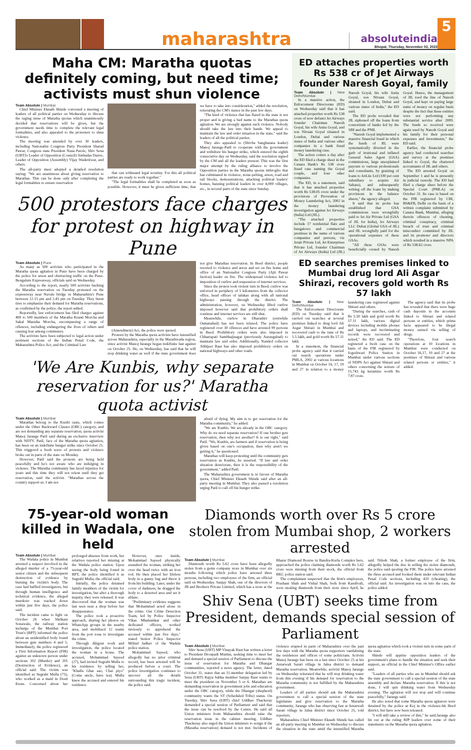maharashtra
absoluteindia
Bhopal, Thursday, November 02, 2023
5
Maha CM: Maratha quotas definitely coming, but need time; activists must shun violence
Team Absolute | Mumbai
Chief Minister Eknath Shinde convened a meeting of leaders of all political parties on Wednesday to discuss the raging issue of Maratha quotas which unanimously decided that reservations will be given, but the government needs time to complete the relevant legal formalities, and also appealed to the protesters to shun violence.
The meeting was attended by over 30 leaders, including Nationalist Congress Party President Sharad Pawar, Congress state President Nana Patole, Shiv Sena (UBT)'s Leader of Opposition (Council) Ambadas Danve, Leader of Opposition (Assembly) Vijay Wadettiwar, and others.
The all-party meet adopted a detailed resolution saying: "We are unanimous about giving reservation to Marathas. This can be done only after completing the legal formalities to ensure reservation
that can withstand legal scrutiny. For this all political parties are ready to work together."
"The legal formalities shall be completed as soon as possible. However, it must be given sufficient time, that we have to take into consideration," added the resolution, reiterating the CM's stance in the past few days.
"The kind of violence that has flared in the state is not proper and is giving a bad name to the Marathas quota agitation. We are strongly against such violence. Nobody should take the law into their hands. We appeal to maintain the law and order situation in the state," said the leaders of all the political parties.
They also appealed to (Shivba Sanghatana leader) Manoj Jarange-Patil to cooperate with the government and withdraw his hunger strike, which entered the eighth consecutive day on Wednesday, said the resolution signed by the CM and all the leaders present. This was the first major attempt by the ruling alliance to involve the Opposition parties in the Maratha quotas imbroglio that has culminated in violence, stone-pelting, arson, road and rail blocks, demonstrations, attacking political leaders' homes, banning political leaders in over 4,000 villages, etc., in several parts of the state since Sunday.
500 protestors face charges for protest on highway in Pune
Team Absolute | Pune
As many as 500 activists who participated in the Maratha quota agitation in Pune have been charged by the police for arson and obstructing traffic on the Pune-Bengaluru Expressway, officials said on Wednesday.
According to the report, nearly 500 activists backing the Maratha reservation on Tuesday protested on the expressway near Navale bridge in Maharashtra's Pune between 12.15 pm and 2.45 pm on Tuesday. They burnt tires to emphasize their demand for Maratha reservations, as confirmed by the police, the report added.
Reportedly, law enforcement has filed charges against 400 to 500 members of the Maratha Kranti Morcha and Sakal Maratha Morcha, encompassing a range of offences, including endangering the lives of others and causing fear among commuters.
The activists have been subjected to legal action under pertinent sections of the Indian Penal Code, the Maharashtra Police Act, and the Criminal Law
(Amendment) Act, the police were quoted.
Protests by the Maratha quota activists have intensified across Maharashtra, especially in the Marathwada region, since activist Manoj Jarange began indefinite fast against on October 25. He, on Wednesday, has said that he will stop drinking water as well if the state government does not give Marathas reservation. In Beed district, people resorted to violence and arson and set on fire home and office of an Nationalist Congress Party (Ajit Pawar faction) leader on fire. The widespread violence led to imposition of curfew and suspension of internet services.
Since the protest took violent turn in Beed, curfew was enforced in periphery of 5 kilometres from the collector office, head offices of talukas along with all national highways passing through the district. The administration, however, on Wednesday lifted curfew imposed however said that prohibitory orders shall continue and internet services are still shut.
Meanwhile, curfew in Dharashiv (erstwhile Osmanabad) has not been relaxed. The police have registered over 30 offences and have arrested 99 persons in Beed. Prohibitory orders were also imposed in Chhatrapati Sambhajinagar (previously Aurangabad) to maintain law and order. Additionally, Nanded collector Abhijeet Raut has also imposed prohibitory orders on national highways and other roads.
'We Are Kunbis, why separate reservation for us?' Maratha quota activist
Team Absolute | Mumbai
Marathas belong to the Kunbi caste, which comes under the Other Backward Classes (OBC) category, and are not demanding any separate reservation, quota activist Manoj Jarange Patil said during an exclusive interview with NDTV. Patil, face of the Maratha quota agitation, has been on an indefinite hunger strike since October 25. This triggered a fresh wave of protests and violence broke out in parts of the state on Monday.
However, Patil said the protests are being held peacefully and he's not aware who are indulging in violence. The Maratha community has faced injustice for years and this time they will not relent until they get reservation, said the activist. "Marathas across the country support us. I am not
afraid of dying. My aim is to get reservation for the Maratha community," he added.
"We are Kunbis. We are already in the OBC category. Why do we need separate reservation? If one brother gets reservation, then why not another? It is our right," said Patil. "We, Kunbis, are farmers and if reservation is being given based on one's occupation, then why aren't we getting it," he questioned.
Marathas will keep protesting until the community gets reservation as Kunbis, he asserted. "If law and order situation deteriorate, then it is the responsibility of the government," added Patil.
The Maharashtra government is in favour of Maratha quota, Chief Minister Eknath Shinde said after an all-party meeting in Mumbai. They also passed a resolution urging Patil to call off his hunger strike.
ED attaches properties worth Rs 538 cr of Jet Airways founder Naresh Goyal, family
Team Absolute | New Delhi/Mumbai
In a massive action, the Enforcement Directorate (ED) on Wednesday said that it has attached properties worth Rs 538 crore of now defunct Jet Airways founder Chairman Naresh Goyal, his wife Anita Goyal, and son Nivaan Goyal situated in London, Dubai and various states of India and various other companies in a bank fraud money laundering case.
The action comes a day after the ED filed a charge sheet in the Canara Bank's Rs 538 crore fraud case naming the Goyal couple, and four other companies.
The ED, in a statement, said that it has attached properties worth Rs 538.05 crore under the provisions of Prevention of Money Laundering Act, 2002 in the money laundering investigation against Jet Airways (India) Ltd (JIL).
"The attached properties include 17 residential flats and bungalows and commercial premises in the name of various companies and persons, viz Jetair Private Ltd, Jet Enterprises Private Ltd, founder Chairman of Jet Airways (India) Ltd (JIL) Naresh Goyal, his wife Anita Goyal, son Nivaan Goyal, situated in London, Dubai and various states of India," the ED said.
The ED probe revealed that JIL siphoned off the loans from consortium of banks led by the SBI and the PNB.
"Naresh Goyal implemented a massive financial fraud in which the funds of JIL were systematically diverted in the garb of irrational and inflated General Sales Agent (GSA) commissions, large unexplained payouts to various professionals and consultants, by granting of loans to JetLite Ltd (100 per cent subsidiary to acquire Air Sahara), and subsequently writing off the loans by making provisions in the balance sheets," the agency alleged.
It said that its probe has established that GSA commissions were wrongfully paid to Jet Air Private Ltd (GSA of JIL for India), Jet Airways LLC Dubai (Global GSA of JIL) and JIL wrongfully paid for the operational expenses of these GSAs.
"All these GSAs were beneficially owned by Naresh Goyal. Hence, the management of JIL toed the line of Naresh Goyal, and kept on paying large sums of money on regular basis despite the fact that these entities were not performing any substantial service after 2009. The funds so received were again used by Naresh Goyal and his family for their personal expenses and investments," the ED said.
Earlier, the financial probe agency had conducted searches and survey at the premises linked to Goyal, the chartered accountants of JIL and others.
The ED arrested Goyal on September 1 and he is presently in judicial custody. The ED had filed a charge sheet before the Special Court (PMLA) on October 31. Its case is based on the FIR registered by CBI, BS&FB, Delhi on the basis of a written complaint submitted by Canara Bank, Mumbai, alleging therein offences of cheating, criminal conspiracy, criminal breach of trust and criminal misconduct committed by JIL and its promoter and directors which resulted in a massive NPA of Rs 538.62 crore.
ED searches premises linked to Mumbai drug lord Ali Asgar Shirazi, recovers gold worth Rs 57 lakh
Team Absolute | New Delhi/Mumbai
The Enforcement Directorate (ED) on Tuesday said that it carried out searches at several premises linked to drug lord Ali Asgar Shirazi in Mumbai and recovered cash to the tune of Rs 5.5 lakh, and gold worth Rs 57.11 lakh.
In a statement, the financial probe agency said that it carried out search operations under PMLA, 2002 at various locations in Mumbai on October 16, 17, 19 and 27 in relation to a money laundering case registered against Shirazi and others.
"During the searches, cash of Rs 5.50 lakh and gold worth Rs 57.11 lakh, various digital devices including mobile phones and laptops, and incriminating records were recovered and seized," the ED said. The ED registered a fresh case on the basis of the FIR registered by Jogeshwari Police Station in Mumbai under various sections of NDPS Act against Shirazi and others concerning the seizure of 15.743 kg ketamine worth Rs 7.87 crore.
The agency said that its probe has revealed that there were huge cash deposits in the accounts linked to Shirazi and related persons or entities, which prima facie appeared to be illegal money earned via selling of drugs.
"Therefore, four search operations at 10 locations in Mumbai were conducted on October 16,17, 19 and 27 at the premises of Shirazi and various related persons or entities," it added.
75-year-old woman killed in Wadala, one held
Team Absolute | Mumbai
The Wadala police in Mumbai arrested a suspect involved in the alleged murder of a 75-year-old senior citizen and the subsequent destruction of evidence by burning the victim's body. The case had baffled investigators, but through human intelligence and technical evidence, the alleged murderer was tracked down within just five days, the police said.
The incident came to light on October 26 when Shrikant Sonawale, the railway station incharge of the Mumbai Port Trust's (BPT) informed the police about an unidentified body found between gate numbers 4 and 5. Immediately, the police registered a First Information Report (FIR) against an unknown person under sections 302 (Murder) and 201 (Destruction of Evidence), an official said. The victim was identified as Sugrabi Mulla (75), who worked as a maid in Dosti Erene. Concerned about her prolonged absence from work, her relatives reported her missing at the Wadala police station. Upon seeing the body being found in BPT, the police identified it as Sugrabi Mulla, the official said.
Initially, the police detained family members of the victim for investigation, but after a thorough inquiry, they were released. It was discovered that the woman was last seen near a shop before her disappearance.
The police took a proactive approach, sharing her photos on WhatsApp groups in the nearby area, and mobilized 12 teams from the port zone to investigate the crime.
Through diligent work and investigation, the police located the woman in a house. The accused, Mohammad Sayeed (27), had invited Sugrabi Mulla to his residence by telling her, "Khalla Ghar aao, Chai piyo" (Come uncle, have tea). Mulla knew the accused and entered his residence.
However, once inside, Mohammad Sayeed physically assaulted the woman, striking her over the head twice with an iron rod. He then placed her lifeless body in a gunny bag and threw it from his building. Later, under the cover of darkness, he dragged the body to a deserted area and set it ablaze.
"Preliminary evidence suggests that Mohammad acted alone in the crime. Our Crime Detection Team, led by Police Inspector Vikas Mhahumkar and other dedicated officers, worked tirelessly to apprehend the accused within just five days," stated Senior Police Inspector Milind Jadhav of the Wadala police station.
Mohammad Sayeed, who allegedly has no prior criminal record, has been arrested will be produced before a court. The police investigation continues to uncover all the details surrounding this tragic incident, the police said.
Diamonds worth over Rs 5 crore stolen from Mumbai shop, 2 workers arrested
Team Absolute | Mumbai
Diamonds worth Rs 5.62 crore have been allegedly stolen from a gems company store in Mumbai over six months following which police have arrested three persons, including two employees of the firm, an official said on Wednesday. Sanjay Shah, one of the directors of JB and Brothers Private Limited, which has a store at the Bharat Diamond Bourse in Bandra-Kurla Complex here, approached the police claiming diamonds worth Rs 5.62 crore were missing from their stock, the official from BKC police station said.
The complainant suspected that the firm's employees, Prashant Shah and Vishal Shah, both from Kandivali, were stealing diamonds from their store since April, he said. Nilesh Shah, a former employee of the firm, allegedly helped the duo in selling the stolen diamonds, the police said quoting the FIR. The police have arrested the three accused and booked them under relevant Indian Penal Code sections, including 420 (cheating), the official said. An investigation was on into the case, the police added.
Shiv Sena (UBT) seeks time from President, demands special session of Parliament
Team Absolute | Mumbai
Shiv Sena (UBT) MP Vinayak Raut has written a letter to President Droupadi Murmu, seeking time to meet her and demand a special session of Parliament to discuss the issue of reservation for Maratha and Dhangar communities, reported a news agency. The letter, dated October 31, states that an 11-member delegation led by Sena (UBT) Rajya Sabha member Sanjay Raut wants to meet the president on November 5 or 6. Marathas are demanding reservation in government jobs and education under the OBC category, while the Dhangar (shepherd) community wants the ST (Scheduled Tribe) status. On Tuesday, Shiv Sena (UBT) chief Uddhav Thackeray demanded a special session of Parliament and said that the issue can be resolved by the Centre. He said all Union ministers from Maharashtra should raise the reservation issue in the cabinet meeting. Uddhav Thackeray also urged the Union ministers to resign if the (Maratha reservation) demand is not met. Incidents of violence erupted in parts of Maharashtra over the past few days with the Maratha quota supporters vandalising the residences and offices of some politicians. Activist Manoj Jarange has been on a fast since October 25 at his Antarwali Sarati village in Jalna district to demand Maratha reservation. Meanwhile, activist Manoj Jarange on Wednesday reiterated that he will stop drinking water from this evening if his demand for reservation to the Maratha community is not fulfilled by the Maharashtra government.
Leaders of all parties should ask the Maharashtra government to call a special session of the state legislature and give reservation to the Maratha community, Jarange who has observing fast at Antarwali Sarati village in Jalna district since October 25, told reporters.
Maharashtra Chief Minister Eknath Shinde has called an all-party meeting in Mumbai on Wednesday to discuss the situation in the state amid the intensified Maratha quota agitation which took a violent turn in some parts of the state.
Shinde will apprise opposition leaders of the government's plans to handle the situation and seek their support, an official in the Chief Minister's Office earlier said.
"Leaders of all parties who are in Mumbai should ask the state government to call a special session of the state assembly and declare Maratha reservation. If this is not done, I will quit drinking water from Wednesday evening. The agitation will not stop and will continue peacefully," Jarange said.
He also noted that some Maratha quota agitators were detained by the police at Kej in the violence-hit Beed district, but have now been released.
"I will still take a review of this," he said.Jarange also hit out at the ruling BJP leaders over some of their statements on the Maratha quota agitation.